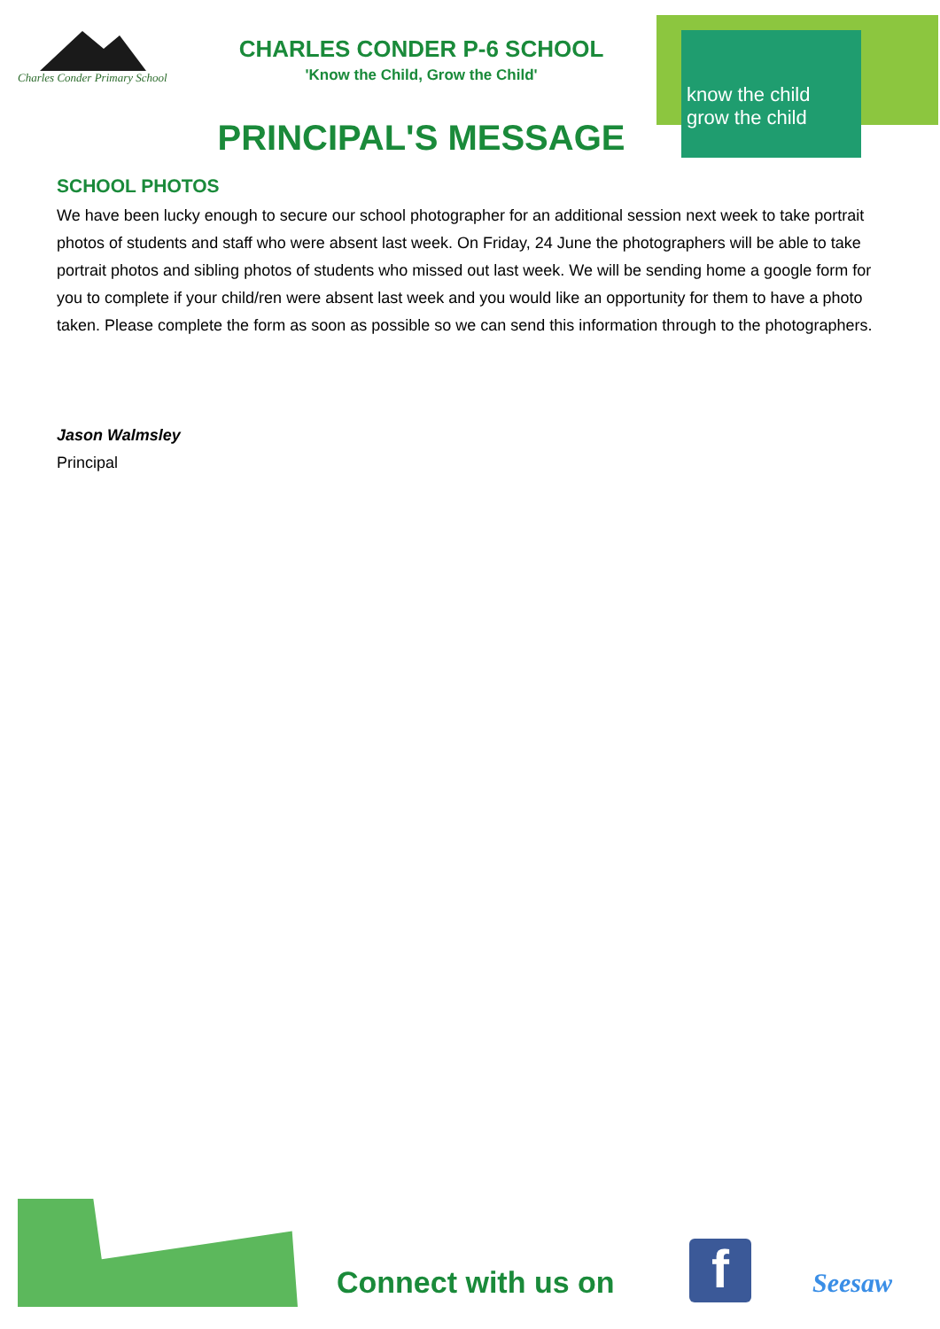Charles Conder Primary School
CHARLES CONDER P-6 SCHOOL
'Know the Child, Grow the Child'
PRINCIPAL'S MESSAGE
know the child
grow the child
SCHOOL PHOTOS
We have been lucky enough to secure our school photographer for an additional session next week to take portrait photos of students and staff who were absent last week. On Friday, 24 June the photographers will be able to take portrait photos and sibling photos of students who missed out last week. We will be sending home a google form for you to complete if your child/ren were absent last week and you would like an opportunity for them to have a photo taken. Please complete the form as soon as possible so we can send this information through to the photographers.
Jason Walmsley
Principal
Connect with us on f Seesaw